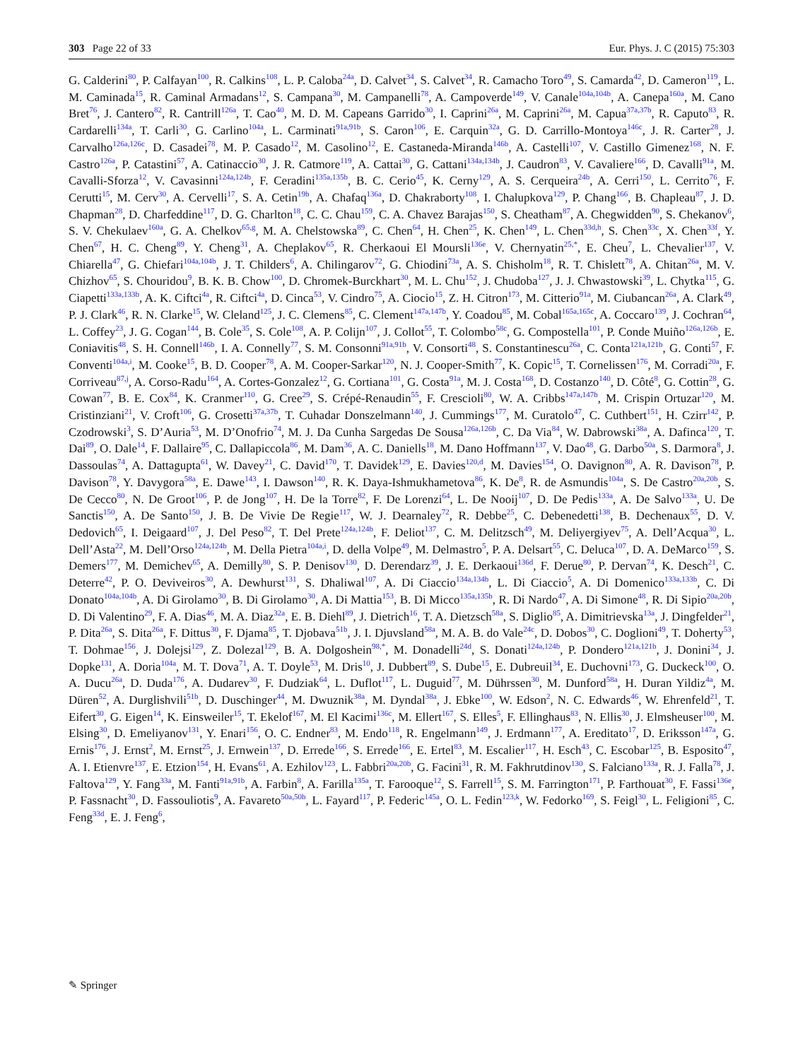303 Page 22 of 33 Eur. Phys. J. C (2015) 75:303
G. Calderini<sup>80</sup>, P. Calfayan<sup>100</sup>, R. Calkins<sup>108</sup>, L. P. Caloba<sup>24a</sup>, D. Calvet<sup>34</sup>, S. Calvet<sup>34</sup>, R. Camacho Toro<sup>49</sup>, S. Camarda<sup>42</sup>, D. Cameron<sup>119</sup>, L. M. Caminada<sup>15</sup>, R. Caminal Armadans<sup>12</sup>, S. Campana<sup>30</sup>, M. Campanelli<sup>78</sup>, A. Campoverde<sup>149</sup>, V. Canale<sup>104a,104b</sup>, A. Canepa<sup>160a</sup>, M. Cano Bret<sup>76</sup>, J. Cantero<sup>82</sup>, R. Cantrill<sup>126a</sup>, T. Cao<sup>40</sup>, M. D. M. Capeans Garrido<sup>30</sup>, I. Caprini<sup>26a</sup>, M. Caprini<sup>26a</sup>, M. Capua<sup>37a,37b</sup>, R. Caputo<sup>83</sup>, R. Cardarelli<sup>134a</sup>, T. Carli<sup>30</sup>, G. Carlino<sup>104a</sup>, L. Carminati<sup>91a,91b</sup>, S. Caron<sup>106</sup>, E. Carquin<sup>32a</sup>, G. D. Carrillo-Montoya<sup>146c</sup>, J. R. Carter<sup>28</sup>, J. Carvalho<sup>126a,126c</sup>, D. Casadei<sup>78</sup>, M. P. Casado<sup>12</sup>, M. Casolino<sup>12</sup>, E. Castaneda-Miranda<sup>146b</sup>, A. Castelli<sup>107</sup>, V. Castillo Gimenez<sup>168</sup>, N. F. Castro<sup>126a</sup>, P. Catastini<sup>57</sup>, A. Catinaccio<sup>30</sup>, J. R. Catmore<sup>119</sup>, A. Cattai<sup>30</sup>, G. Cattani<sup>134a,134b</sup>, J. Caudron<sup>83</sup>, V. Cavaliere<sup>166</sup>, D. Cavalli<sup>91a</sup>, M. Cavalli-Sforza<sup>12</sup>, V. Cavasinni<sup>124a,124b</sup>, F. Ceradini<sup>135a,135b</sup>, B. C. Cerio<sup>45</sup>, K. Cerny<sup>129</sup>, A. S. Cerqueira<sup>24b</sup>, A. Cerri<sup>150</sup>, L. Cerrito<sup>76</sup>, F. Cerutti<sup>15</sup>, M. Cerv<sup>30</sup>, A. Cervelli<sup>17</sup>, S. A. Cetin<sup>19b</sup>, A. Chafaq<sup>136a</sup>, D. Chakraborty<sup>108</sup>, I. Chalupkova<sup>129</sup>, P. Chang<sup>166</sup>, B. Chapleau<sup>87</sup>, J. D. Chapman<sup>28</sup>, D. Charfeddine<sup>117</sup>, D. G. Charlton<sup>18</sup>, C. C. Chau<sup>159</sup>, C. A. Chavez Barajas<sup>150</sup>, S. Cheatham<sup>87</sup>, A. Chegwidden<sup>90</sup>, S. Chekanov<sup>6</sup>, S. V. Chekulaev<sup>160a</sup>, G. A. Chelkov<sup>65,g</sup>, M. A. Chelstowska<sup>89</sup>, C. Chen<sup>64</sup>, H. Chen<sup>25</sup>, K. Chen<sup>149</sup>, L. Chen<sup>33d,h</sup>, S. Chen<sup>33c</sup>, X. Chen<sup>33f</sup>, Y. Chen<sup>67</sup>, H. C. Cheng<sup>89</sup>, Y. Cheng<sup>31</sup>, A. Cheplakov<sup>65</sup>, R. Cherkaoui El Moursli<sup>136e</sup>, V. Chernyatin<sup>25,*</sup>, E. Cheu<sup>7</sup>, L. Chevalier<sup>137</sup>, V. Chiarella<sup>47</sup>, G. Chiefari<sup>104a,104b</sup>, J. T. Childers<sup>6</sup>, A. Chilingarov<sup>72</sup>, G. Chiodini<sup>73a</sup>, A. S. Chisholm<sup>18</sup>, R. T. Chislett<sup>78</sup>, A. Chitan<sup>26a</sup>, M. V. Chizhov<sup>65</sup>, S. Chouridou<sup>9</sup>, B. K. B. Chow<sup>100</sup>, D. Chromek-Burckhart<sup>30</sup>, M. L. Chu<sup>152</sup>, J. Chudoba<sup>127</sup>, J. J. Chwastowski<sup>39</sup>, L. Chytka<sup>115</sup>, G. Ciapetti<sup>133a,133b</sup>, A. K. Ciftci<sup>4a</sup>, R. Ciftci<sup>4a</sup>, D. Cinca<sup>53</sup>, V. Cindro<sup>75</sup>, A. Ciocio<sup>15</sup>, Z. H. Citron<sup>173</sup>, M. Citterio<sup>91a</sup>, M. Ciubancan<sup>26a</sup>, A. Clark<sup>49</sup>, P. J. Clark<sup>46</sup>, R. N. Clarke<sup>15</sup>, W. Cleland<sup>125</sup>, J. C. Clemens<sup>85</sup>, C. Clement<sup>147a,147b</sup>, Y. Coadou<sup>85</sup>, M. Cobal<sup>165a,165c</sup>, A. Coccaro<sup>139</sup>, J. Cochran<sup>64</sup>, L. Coffey<sup>23</sup>, J. G. Cogan<sup>144</sup>, B. Cole<sup>35</sup>, S. Cole<sup>108</sup>, A. P. Colijn<sup>107</sup>, J. Collot<sup>55</sup>, T. Colombo<sup>58c</sup>, G. Compostella<sup>101</sup>, P. Conde Muiño<sup>126a,126b</sup>, E. Coniavitis<sup>48</sup>, S. H. Connell<sup>146b</sup>, I. A. Connelly<sup>77</sup>, S. M. Consonni<sup>91a,91b</sup>, V. Consorti<sup>48</sup>, S. Constantinescu<sup>26a</sup>, C. Conta<sup>121a,121b</sup>, G. Conti<sup>57</sup>, F. Conventi<sup>104a,i</sup>, M. Cooke<sup>15</sup>, B. D. Cooper<sup>78</sup>, A. M. Cooper-Sarkar<sup>120</sup>, N. J. Cooper-Smith<sup>77</sup>, K. Copic<sup>15</sup>, T. Cornelissen<sup>176</sup>, M. Corradi<sup>20a</sup>, F. Corriveau<sup>87,j</sup>, A. Corso-Radu<sup>164</sup>, A. Cortes-Gonzalez<sup>12</sup>, G. Cortiana<sup>101</sup>, G. Costa<sup>91a</sup>, M. J. Costa<sup>168</sup>, D. Costanzo<sup>140</sup>, D. Côté<sup>8</sup>, G. Cottin<sup>28</sup>, G. Cowan<sup>77</sup>, B. E. Cox<sup>84</sup>, K. Cranmer<sup>110</sup>, G. Cree<sup>29</sup>, S. Crépé-Renaudin<sup>55</sup>, F. Crescioli<sup>80</sup>, W. A. Cribbs<sup>147a,147b</sup>, M. Crispin Ortuzar<sup>120</sup>, M. Cristinziani<sup>21</sup>, V. Croft<sup>106</sup>, G. Crosetti<sup>37a,37b</sup>, T. Cuhadar Donszelmann<sup>140</sup>, J. Cummings<sup>177</sup>, M. Curatolo<sup>47</sup>, C. Cuthbert<sup>151</sup>, H. Czirr<sup>142</sup>, P. Czodrowski<sup>3</sup>, S. D’Auria<sup>53</sup>, M. D’Onofrio<sup>74</sup>, M. J. Da Cunha Sargedas De Sousa<sup>126a,126b</sup>, C. Da Via<sup>84</sup>, W. Dabrowski<sup>38a</sup>, A. Dafinca<sup>120</sup>, T. Dai<sup>89</sup>, O. Dale<sup>14</sup>, F. Dallaire<sup>95</sup>, C. Dallapiccola<sup>86</sup>, M. Dam<sup>36</sup>, A. C. Daniells<sup>18</sup>, M. Dano Hoffmann<sup>137</sup>, V. Dao<sup>48</sup>, G. Darbo<sup>50a</sup>, S. Darmora<sup>8</sup>, J. Dassoulas<sup>74</sup>, A. Dattagupta<sup>61</sup>, W. Davey<sup>21</sup>, C. David<sup>170</sup>, T. Davidek<sup>129</sup>, E. Davies<sup>120,d</sup>, M. Davies<sup>154</sup>, O. Davignon<sup>80</sup>, A. R. Davison<sup>78</sup>, P. Davison<sup>78</sup>, Y. Davygora<sup>58a</sup>, E. Dawe<sup>143</sup>, I. Dawson<sup>140</sup>, R. K. Daya-Ishmukhametova<sup>86</sup>, K. De<sup>8</sup>, R. de Asmundis<sup>104a</sup>, S. De Castro<sup>20a,20b</sup>, S. De Cecco<sup>80</sup>, N. De Groot<sup>106</sup>, P. de Jong<sup>107</sup>, H. De la Torre<sup>82</sup>, F. De Lorenzi<sup>64</sup>, L. De Nooij<sup>107</sup>, D. De Pedis<sup>133a</sup>, A. De Salvo<sup>133a</sup>, U. De Sanctis<sup>150</sup>, A. De Santo<sup>150</sup>, J. B. De Vivie De Regie<sup>117</sup>, W. J. Dearnaley<sup>72</sup>, R. Debbe<sup>25</sup>, C. Debenedetti<sup>138</sup>, B. Dechenaux<sup>55</sup>, D. V. Dedovich<sup>65</sup>, I. Deigaard<sup>107</sup>, J. Del Peso<sup>82</sup>, T. Del Prete<sup>124a,124b</sup>, F. Deliot<sup>137</sup>, C. M. Delitzsch<sup>49</sup>, M. Deliyergiyev<sup>75</sup>, A. Dell’Acqua<sup>30</sup>, L. Dell’Asta<sup>22</sup>, M. Dell’Orso<sup>124a,124b</sup>, M. Della Pietra<sup>104a,i</sup>, D. della Volpe<sup>49</sup>, M. Delmastro<sup>5</sup>, P. A. Delsart<sup>55</sup>, C. Deluca<sup>107</sup>, D. A. DeMarco<sup>159</sup>, S. Demers<sup>177</sup>, M. Demichev<sup>65</sup>, A. Demilly<sup>80</sup>, S. P. Denisov<sup>130</sup>, D. Derendarz<sup>39</sup>, J. E. Derkaoui<sup>136d</sup>, F. Derue<sup>80</sup>, P. Dervan<sup>74</sup>, K. Desch<sup>21</sup>, C. Deterre<sup>42</sup>, P. O. Deviveiros<sup>30</sup>, A. Dewhurst<sup>131</sup>, S. Dhaliwal<sup>107</sup>, A. Di Ciaccio<sup>134a,134b</sup>, L. Di Ciaccio<sup>5</sup>, A. Di Domenico<sup>133a,133b</sup>, C. Di Donato<sup>104a,104b</sup>, A. Di Girolamo<sup>30</sup>, B. Di Girolamo<sup>30</sup>, A. Di Mattia<sup>153</sup>, B. Di Micco<sup>135a,135b</sup>, R. Di Nardo<sup>47</sup>, A. Di Simone<sup>48</sup>, R. Di Sipio<sup>20a,20b</sup>, D. Di Valentino<sup>29</sup>, F. A. Dias<sup>46</sup>, M. A. Diaz<sup>32a</sup>, E. B. Diehl<sup>89</sup>, J. Dietrich<sup>16</sup>, T. A. Dietzsch<sup>58a</sup>, S. Diglio<sup>85</sup>, A. Dimitrievska<sup>13a</sup>, J. Dingfelder<sup>21</sup>, P. Dita<sup>26a</sup>, S. Dita<sup>26a</sup>, F. Dittus<sup>30</sup>, F. Djama<sup>85</sup>, T. Djobava<sup>51b</sup>, J. I. Djuvsland<sup>58a</sup>, M. A. B. do Vale<sup>24c</sup>, D. Dobos<sup>30</sup>, C. Doglioni<sup>49</sup>, T. Doherty<sup>53</sup>, T. Dohmae<sup>156</sup>, J. Dolejsi<sup>129</sup>, Z. Dolezal<sup>129</sup>, B. A. Dolgoshein<sup>98,*</sup>, M. Donadelli<sup>24d</sup>, S. Donati<sup>124a,124b</sup>, P. Dondero<sup>121a,121b</sup>, J. Donini<sup>34</sup>, J. Dopke<sup>131</sup>, A. Doria<sup>104a</sup>, M. T. Dova<sup>71</sup>, A. T. Doyle<sup>53</sup>, M. Dris<sup>10</sup>, J. Dubbert<sup>89</sup>, S. Dube<sup>15</sup>, E. Dubreuil<sup>34</sup>, E. Duchovni<sup>173</sup>, G. Duckeck<sup>100</sup>, O. A. Ducu<sup>26a</sup>, D. Duda<sup>176</sup>, A. Dudarev<sup>30</sup>, F. Dudziak<sup>64</sup>, L. Duflot<sup>117</sup>, L. Duguid<sup>77</sup>, M. Dührssen<sup>30</sup>, M. Dunford<sup>58a</sup>, H. Duran Yildiz<sup>4a</sup>, M. Düren<sup>52</sup>, A. Durglishvili<sup>51b</sup>, D. Duschinger<sup>44</sup>, M. Dwuznik<sup>38a</sup>, M. Dyndal<sup>38a</sup>, J. Ebke<sup>100</sup>, W. Edson<sup>2</sup>, N. C. Edwards<sup>46</sup>, W. Ehrenfeld<sup>21</sup>, T. Eifert<sup>30</sup>, G. Eigen<sup>14</sup>, K. Einsweiler<sup>15</sup>, T. Ekelof<sup>167</sup>, M. El Kacimi<sup>136c</sup>, M. Ellert<sup>167</sup>, S. Elles<sup>5</sup>, F. Ellinghaus<sup>83</sup>, N. Ellis<sup>30</sup>, J. Elmsheuser<sup>100</sup>, M. Elsing<sup>30</sup>, D. Emeliyanov<sup>131</sup>, Y. Enari<sup>156</sup>, O. C. Endner<sup>83</sup>, M. Endo<sup>118</sup>, R. Engelmann<sup>149</sup>, J. Erdmann<sup>177</sup>, A. Ereditato<sup>17</sup>, D. Eriksson<sup>147a</sup>, G. Ernis<sup>176</sup>, J. Ernst<sup>2</sup>, M. Ernst<sup>25</sup>, J. Ernwein<sup>137</sup>, D. Errede<sup>166</sup>, S. Errede<sup>166</sup>, E. Ertel<sup>83</sup>, M. Escalier<sup>117</sup>, H. Esch<sup>43</sup>, C. Escobar<sup>125</sup>, B. Esposito<sup>47</sup>, A. I. Etienvre<sup>137</sup>, E. Etzion<sup>154</sup>, H. Evans<sup>61</sup>, A. Ezhilov<sup>123</sup>, L. Fabbri<sup>20a,20b</sup>, G. Facini<sup>31</sup>, R. M. Fakhrutdinov<sup>130</sup>, S. Falciano<sup>133a</sup>, R. J. Falla<sup>78</sup>, J. Faltova<sup>129</sup>, Y. Fang<sup>33a</sup>, M. Fanti<sup>91a,91b</sup>, A. Farbin<sup>8</sup>, A. Farilla<sup>135a</sup>, T. Farooque<sup>12</sup>, S. Farrell<sup>15</sup>, S. M. Farrington<sup>171</sup>, P. Farthouat<sup>30</sup>, F. Fassi<sup>136e</sup>, P. Fassnacht<sup>30</sup>, D. Fassouliotis<sup>9</sup>, A. Favareto<sup>50a,50b</sup>, L. Fayard<sup>117</sup>, P. Federic<sup>145a</sup>, O. L. Fedin<sup>123,k</sup>, W. Fedorko<sup>169</sup>, S. Feigl<sup>30</sup>, L. Feligioni<sup>85</sup>, C. Feng<sup>33d</sup>, E. J. Feng<sup>6</sup>,
✎ Springer